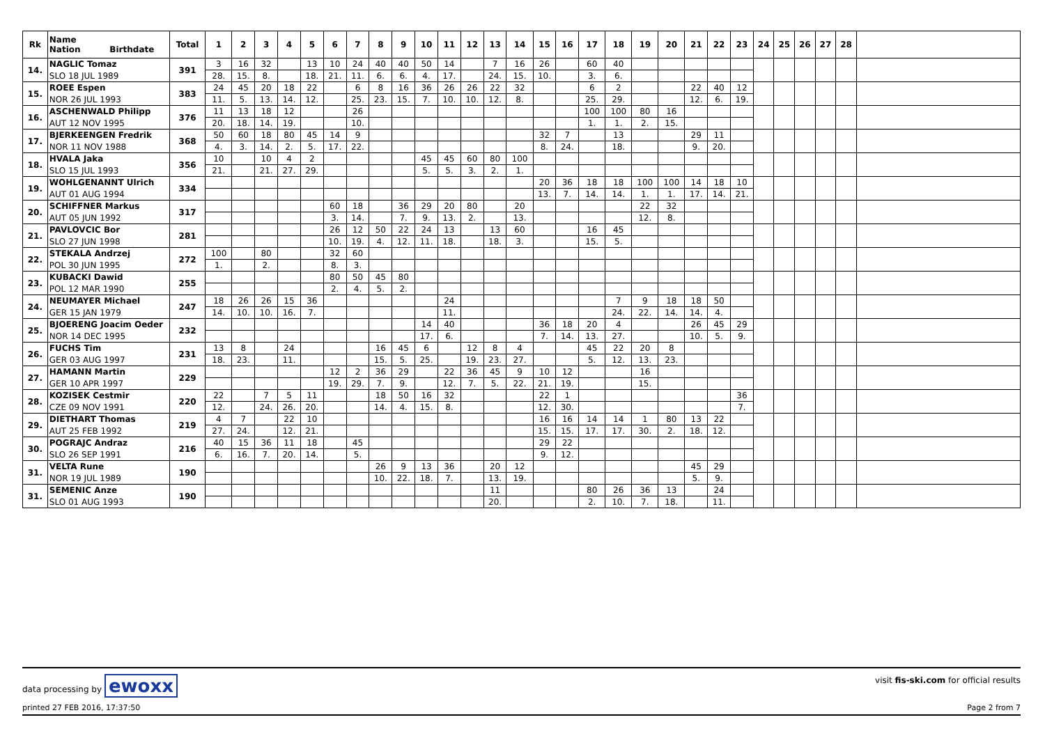| Rk | Name Nation Birthdate | Total | 1 | 2 | 3 | 4 | 5 | 6 | 7 | 8 | 9 | 10 | 11 | 12 | 13 | 14 | 15 | 16 | 17 | 18 | 19 | 20 | 21 | 22 | 23 | 24 | 25 | 26 | 27 | 28 | |
| --- | --- | --- | --- | --- | --- | --- | --- | --- | --- | --- | --- | --- | --- | --- | --- | --- | --- | --- | --- | --- | --- | --- | --- | --- | --- | --- | --- | --- | --- | --- | --- |
| 14. | NAGLIC Tomaz | 391 | 3 | 16 | 32 | | 13 | 10 | 24 | 40 | 40 | 50 | 14 | | 7 | 16 | 26 | | 60 | 40 | | | | | | | | | | | |
| | SLO 18 JUL 1989 | | 28. | 15. | 8. | | 18. | 21. | 11. | 6. | 6. | 4. | 17. | | 24. | 15. | 10. | | 3. | 6. | | | | | | | | | | | |
| 15. | ROEE Espen | 383 | 24 | 45 | 20 | 18 | 22 | | 6 | 8 | 16 | 36 | 26 | 26 | 22 | 32 | | | 6 | 2 | | | 22 | 40 | 12 | | | | | | |
| | NOR 26 JUL 1993 | | 11. | 5. | 13. | 14. | 12. | | 25. | 23. | 15. | 7. | 10. | 10. | 12. | 8. | | | 25. | 29. | | | 12. | 6. | 19. | | | | | | |
| 16. | ASCHENWALD Philipp | 376 | 11 | 13 | 18 | 12 | | | 26 | | | | | | | | | | 100 | 100 | 80 | 16 | | | | | | | | | |
| | AUT 12 NOV 1995 | | 20. | 18. | 14. | 19. | | | 10. | | | | | | | | | | 1. | 1. | 2. | 15. | | | | | | | | | |
| 17. | BJERKEENGEN Fredrik | 368 | 50 | 60 | 18 | 80 | 45 | 14 | 9 | | | | | | | | 32 | 7 | | 13 | | | 29 | 11 | | | | | | | |
| | NOR 11 NOV 1988 | | 4. | 3. | 14. | 2. | 5. | 17. | 22. | | | | | | | | 8. | 24. | | 18. | | | 9. | 20. | | | | | | | |
| 18. | HVALA Jaka | 356 | 10 | | 10 | 4 | 2 | | | | | 45 | 45 | 60 | 80 | 100 | | | | | | | | | | | | | | | |
| | SLO 15 JUL 1993 | | 21. | | 21. | 27. | 29. | | | | | 5. | 5. | 3. | 2. | 1. | | | | | | | | | | | | | | | |
| 19. | WOHLGENANNT Ulrich | 334 | | | | | | | | | | | | | | | 20 | 36 | 18 | 18 | 100 | 100 | 14 | 18 | 10 | | | | | | |
| | AUT 01 AUG 1994 | | | | | | | | | | | | | | | | 13. | 7. | 14. | 14. | 1. | 1. | 17. | 14. | 21. | | | | | | |
| 20. | SCHIFFNER Markus | 317 | | | | | | 60 | 18 | | 36 | 29 | 20 | 80 | | 20 | | | | | 22 | 32 | | | | | | | | | |
| | AUT 05 JUN 1992 | | | | | | | 3. | 14. | | 7. | 9. | 13. | 2. | | 13. | | | | | 12. | 8. | | | | | | | | | |
| 21. | PAVLOVCIC Bor | 281 | | | | | | 26 | 12 | 50 | 22 | 24 | 13 | | 13 | 60 | | | 16 | 45 | | | | | | | | | | | |
| | SLO 27 JUN 1998 | | | | | | | 10. | 19. | 4. | 12. | 11. | 18. | | 18. | 3. | | | 15. | 5. | | | | | | | | | | | |
| 22. | STEKALA Andrzej | 272 | 100 | | 80 | | | 32 | 60 | | | | | | | | | | | | | | | | | | | | | | |
| | POL 30 JUN 1995 | | 1. | | 2. | | | 8. | 3. | | | | | | | | | | | | | | | | | | | | | | |
| 23. | KUBACKI Dawid | 255 | | | | | | 80 | 50 | 45 | 80 | | | | | | | | | | | | | | | | | | | | |
| | POL 12 MAR 1990 | | | | | | | 2. | 4. | 5. | 2. | | | | | | | | | | | | | | | | | | | | |
| 24. | NEUMAYER Michael | 247 | 18 | 26 | 26 | 15 | 36 | | | | | | 24 | | | | | | | 7 | 9 | 18 | 18 | 50 | | | | | | | |
| | GER 15 JAN 1979 | | 14. | 10. | 10. | 16. | 7. | | | | | | 11. | | | | | | | 24. | 22. | 14. | 14. | 4. | | | | | | | |
| 25. | BJOERENG Joacim Oeder | 232 | | | | | | | | | | 14 | 40 | | | | 36 | 18 | 20 | 4 | | | 26 | 45 | 29 | | | | | | |
| | NOR 14 DEC 1995 | | | | | | | | | | | 17. | 6. | | | | 7. | 14. | 13. | 27. | | | 10. | 5. | 9. | | | | | | |
| 26. | FUCHS Tim | 231 | 13 | 8 | | 24 | | | | 16 | 45 | 6 | | 12 | 8 | 4 | | | 45 | 22 | 20 | 8 | | | | | | | | | |
| | GER 03 AUG 1997 | | 18. | 23. | | 11. | | | | 15. | 5. | 25. | | 19. | 23. | 27. | | | 5. | 12. | 13. | 23. | | | | | | | | | |
| 27. | HAMANN Martin | 229 | | | | | | 12 | 2 | 36 | 29 | | 22 | 36 | 45 | 9 | 10 | 12 | | | 16 | | | | | | | | | | |
| | GER 10 APR 1997 | | | | | | | 19. | 29. | 7. | 9. | | 12. | 7. | 5. | 22. | 21. | 19. | | | 15. | | | | | | | | | | |
| 28. | KOZISEK Cestmir | 220 | 22 | | 7 | 5 | 11 | | | 18 | 50 | 16 | 32 | | | | 22 | 1 | | | | | | | 36 | | | | | | |
| | CZE 09 NOV 1991 | | 12. | | 24. | 26. | 20. | | | 14. | 4. | 15. | 8. | | | | 12. | 30. | | | | | | | 7. | | | | | | |
| 29. | DIETHART Thomas | 219 | 4 | 7 | | 22 | 10 | | | | | | | | | | 16 | 16 | 14 | 14 | 1 | 80 | 13 | 22 | | | | | | | |
| | AUT 25 FEB 1992 | | 27. | 24. | | 12. | 21. | | | | | | | | | | 15. | 15. | 17. | 17. | 30. | 2. | 18. | 12. | | | | | | | |
| 30. | POGRAJC Andraz | 216 | 40 | 15 | 36 | 11 | 18 | | 45 | | | | | | | | 29 | 22 | | | | | | | | | | | | | |
| | SLO 26 SEP 1991 | | 6. | 16. | 7. | 20. | 14. | | 5. | | | | | | | | 9. | 12. | | | | | | | | | | | | | |
| 31. | VELTA Rune | 190 | | | | | | | | 26 | 9 | 13 | 36 | | 20 | 12 | | | | | | | 45 | 29 | | | | | | | |
| | NOR 19 JUL 1989 | | | | | | | | | 10. | 22. | 18. | 7. | | 13. | 19. | | | | | | | 5. | 9. | | | | | | | |
| 31. | SEMENIC Anze | 190 | | | | | | | | | | | | | 11 | | | | 80 | 26 | 36 | 13 | | 24 | | | | | | | |
| | SLO 01 AUG 1993 | | | | | | | | | | | | | | 20. | | | | 2. | 10. | 7. | 18. | | 11. | | | | | | | |
data processing by ewoxx visit fis-ski.com for official results
printed 27 FEB 2016, 17:37:50 Page 2 from 7